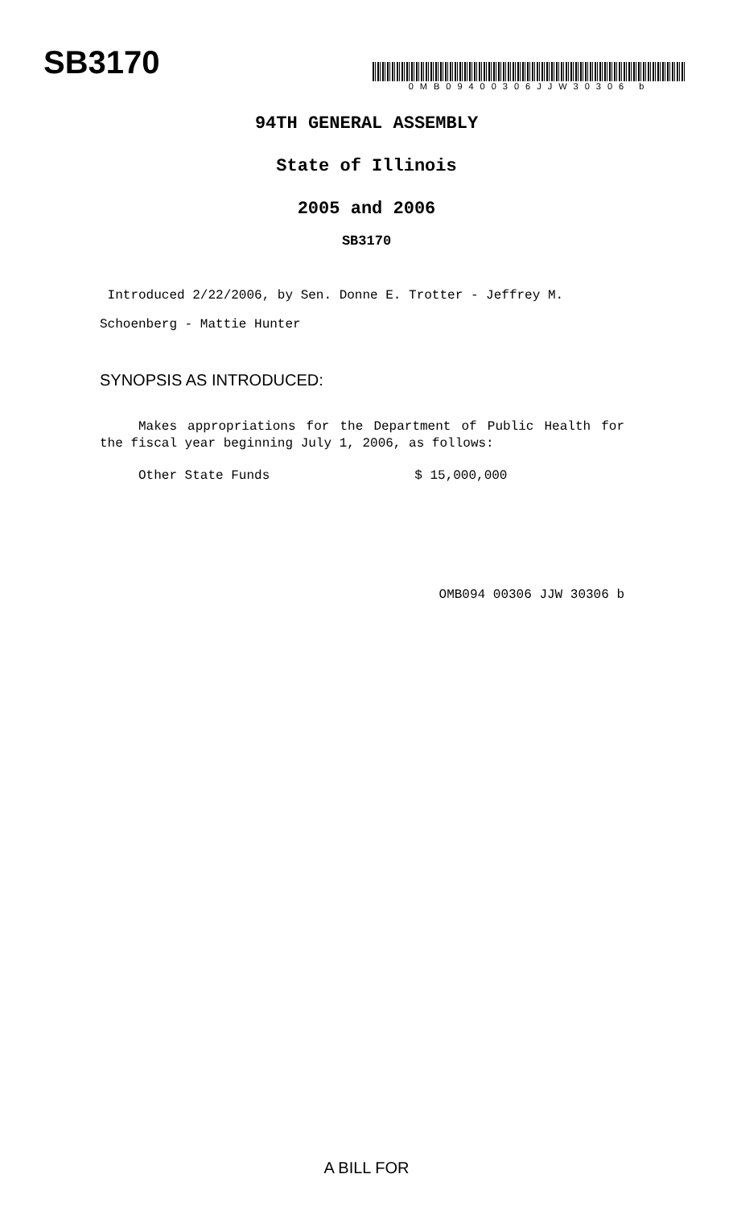SB3170
0MB09400306JJW30306 b
94TH GENERAL ASSEMBLY
State of Illinois
2005 and 2006
SB3170
Introduced 2/22/2006, by Sen. Donne E. Trotter - Jeffrey M. Schoenberg - Mattie Hunter
SYNOPSIS AS INTRODUCED:
Makes appropriations for the Department of Public Health for the fiscal year beginning July 1, 2006, as follows:
Other State Funds $ 15,000,000
OMB094 00306 JJW 30306 b
A BILL FOR